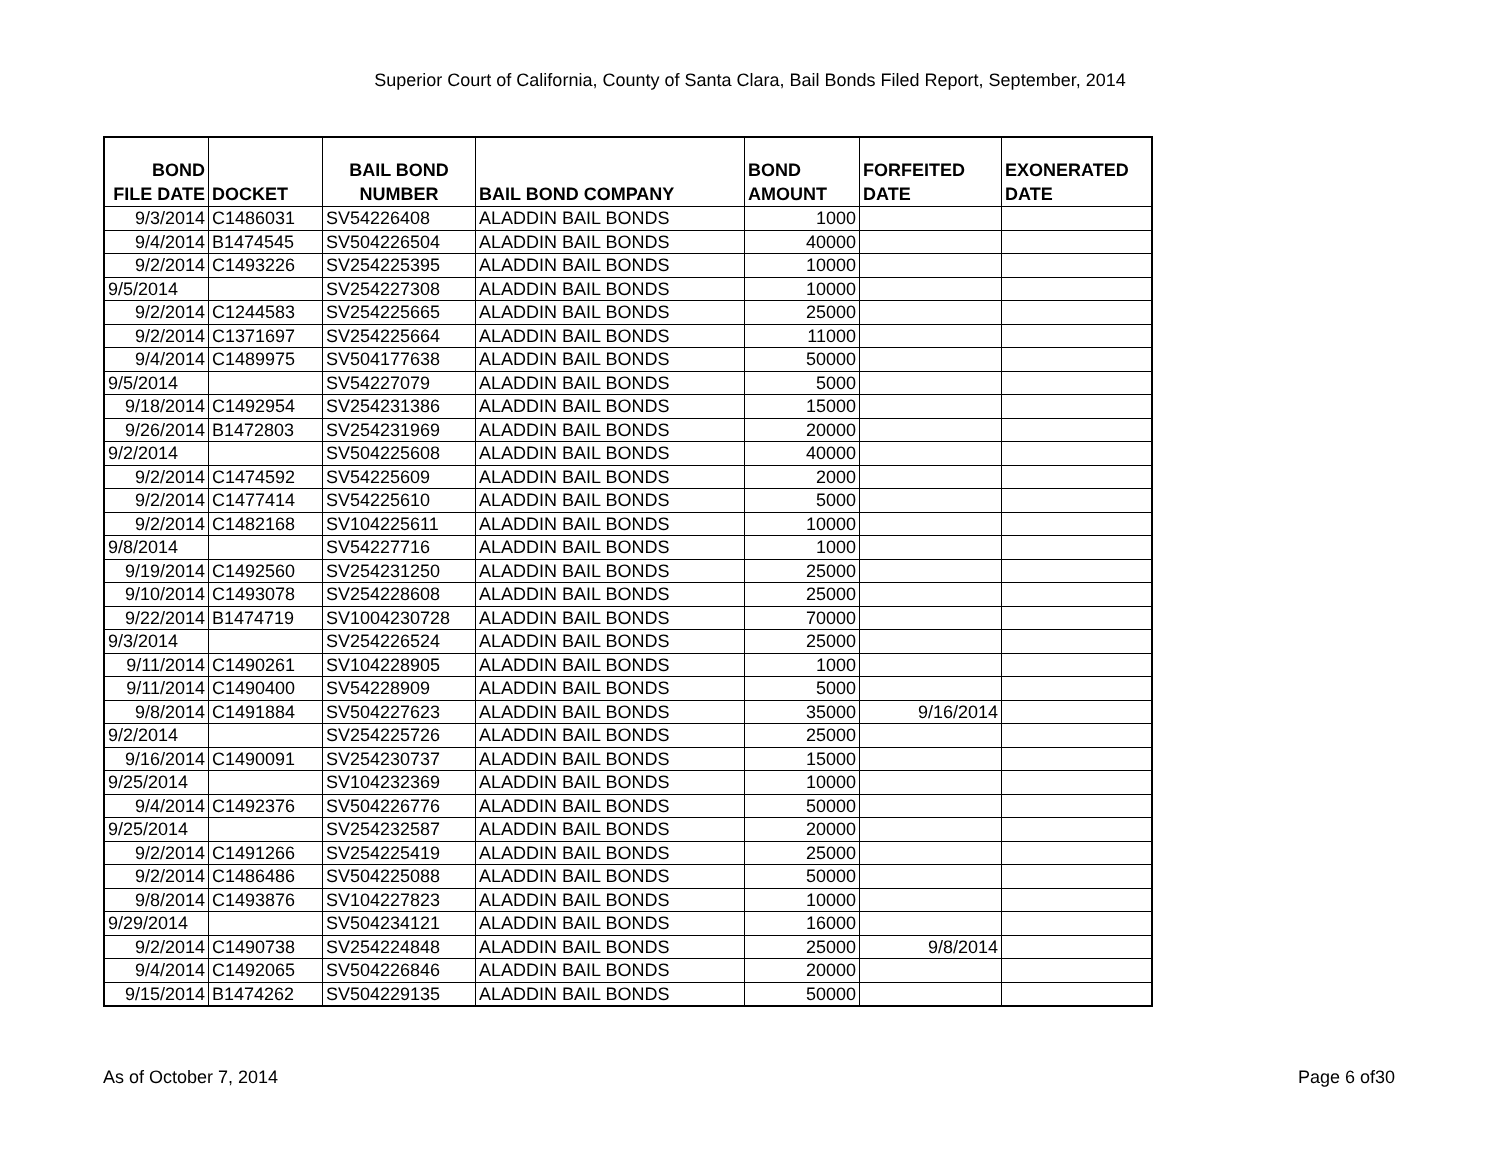Superior Court of California, County of Santa Clara, Bail Bonds Filed Report, September, 2014
| BOND FILE DATE | DOCKET | BAIL BOND NUMBER | BAIL BOND COMPANY | BOND AMOUNT | FORFEITED DATE | EXONERATED DATE |
| --- | --- | --- | --- | --- | --- | --- |
| 9/3/2014 | C1486031 | SV54226408 | ALADDIN BAIL BONDS | 1000 | | |
| 9/4/2014 | B1474545 | SV504226504 | ALADDIN BAIL BONDS | 40000 | | |
| 9/2/2014 | C1493226 | SV254225395 | ALADDIN BAIL BONDS | 10000 | | |
| 9/5/2014 | | SV254227308 | ALADDIN BAIL BONDS | 10000 | | |
| 9/2/2014 | C1244583 | SV254225665 | ALADDIN BAIL BONDS | 25000 | | |
| 9/2/2014 | C1371697 | SV254225664 | ALADDIN BAIL BONDS | 11000 | | |
| 9/4/2014 | C1489975 | SV504177638 | ALADDIN BAIL BONDS | 50000 | | |
| 9/5/2014 | | SV54227079 | ALADDIN BAIL BONDS | 5000 | | |
| 9/18/2014 | C1492954 | SV254231386 | ALADDIN BAIL BONDS | 15000 | | |
| 9/26/2014 | B1472803 | SV254231969 | ALADDIN BAIL BONDS | 20000 | | |
| 9/2/2014 | | SV504225608 | ALADDIN BAIL BONDS | 40000 | | |
| 9/2/2014 | C1474592 | SV54225609 | ALADDIN BAIL BONDS | 2000 | | |
| 9/2/2014 | C1477414 | SV54225610 | ALADDIN BAIL BONDS | 5000 | | |
| 9/2/2014 | C1482168 | SV104225611 | ALADDIN BAIL BONDS | 10000 | | |
| 9/8/2014 | | SV54227716 | ALADDIN BAIL BONDS | 1000 | | |
| 9/19/2014 | C1492560 | SV254231250 | ALADDIN BAIL BONDS | 25000 | | |
| 9/10/2014 | C1493078 | SV254228608 | ALADDIN BAIL BONDS | 25000 | | |
| 9/22/2014 | B1474719 | SV1004230728 | ALADDIN BAIL BONDS | 70000 | | |
| 9/3/2014 | | SV254226524 | ALADDIN BAIL BONDS | 25000 | | |
| 9/11/2014 | C1490261 | SV104228905 | ALADDIN BAIL BONDS | 1000 | | |
| 9/11/2014 | C1490400 | SV54228909 | ALADDIN BAIL BONDS | 5000 | | |
| 9/8/2014 | C1491884 | SV504227623 | ALADDIN BAIL BONDS | 35000 | 9/16/2014 | |
| 9/2/2014 | | SV254225726 | ALADDIN BAIL BONDS | 25000 | | |
| 9/16/2014 | C1490091 | SV254230737 | ALADDIN BAIL BONDS | 15000 | | |
| 9/25/2014 | | SV104232369 | ALADDIN BAIL BONDS | 10000 | | |
| 9/4/2014 | C1492376 | SV504226776 | ALADDIN BAIL BONDS | 50000 | | |
| 9/25/2014 | | SV254232587 | ALADDIN BAIL BONDS | 20000 | | |
| 9/2/2014 | C1491266 | SV254225419 | ALADDIN BAIL BONDS | 25000 | | |
| 9/2/2014 | C1486486 | SV504225088 | ALADDIN BAIL BONDS | 50000 | | |
| 9/8/2014 | C1493876 | SV104227823 | ALADDIN BAIL BONDS | 10000 | | |
| 9/29/2014 | | SV504234121 | ALADDIN BAIL BONDS | 16000 | | |
| 9/2/2014 | C1490738 | SV254224848 | ALADDIN BAIL BONDS | 25000 | 9/8/2014 | |
| 9/4/2014 | C1492065 | SV504226846 | ALADDIN BAIL BONDS | 20000 | | |
| 9/15/2014 | B1474262 | SV504229135 | ALADDIN BAIL BONDS | 50000 | | |
As of October 7, 2014 Page 6 of30